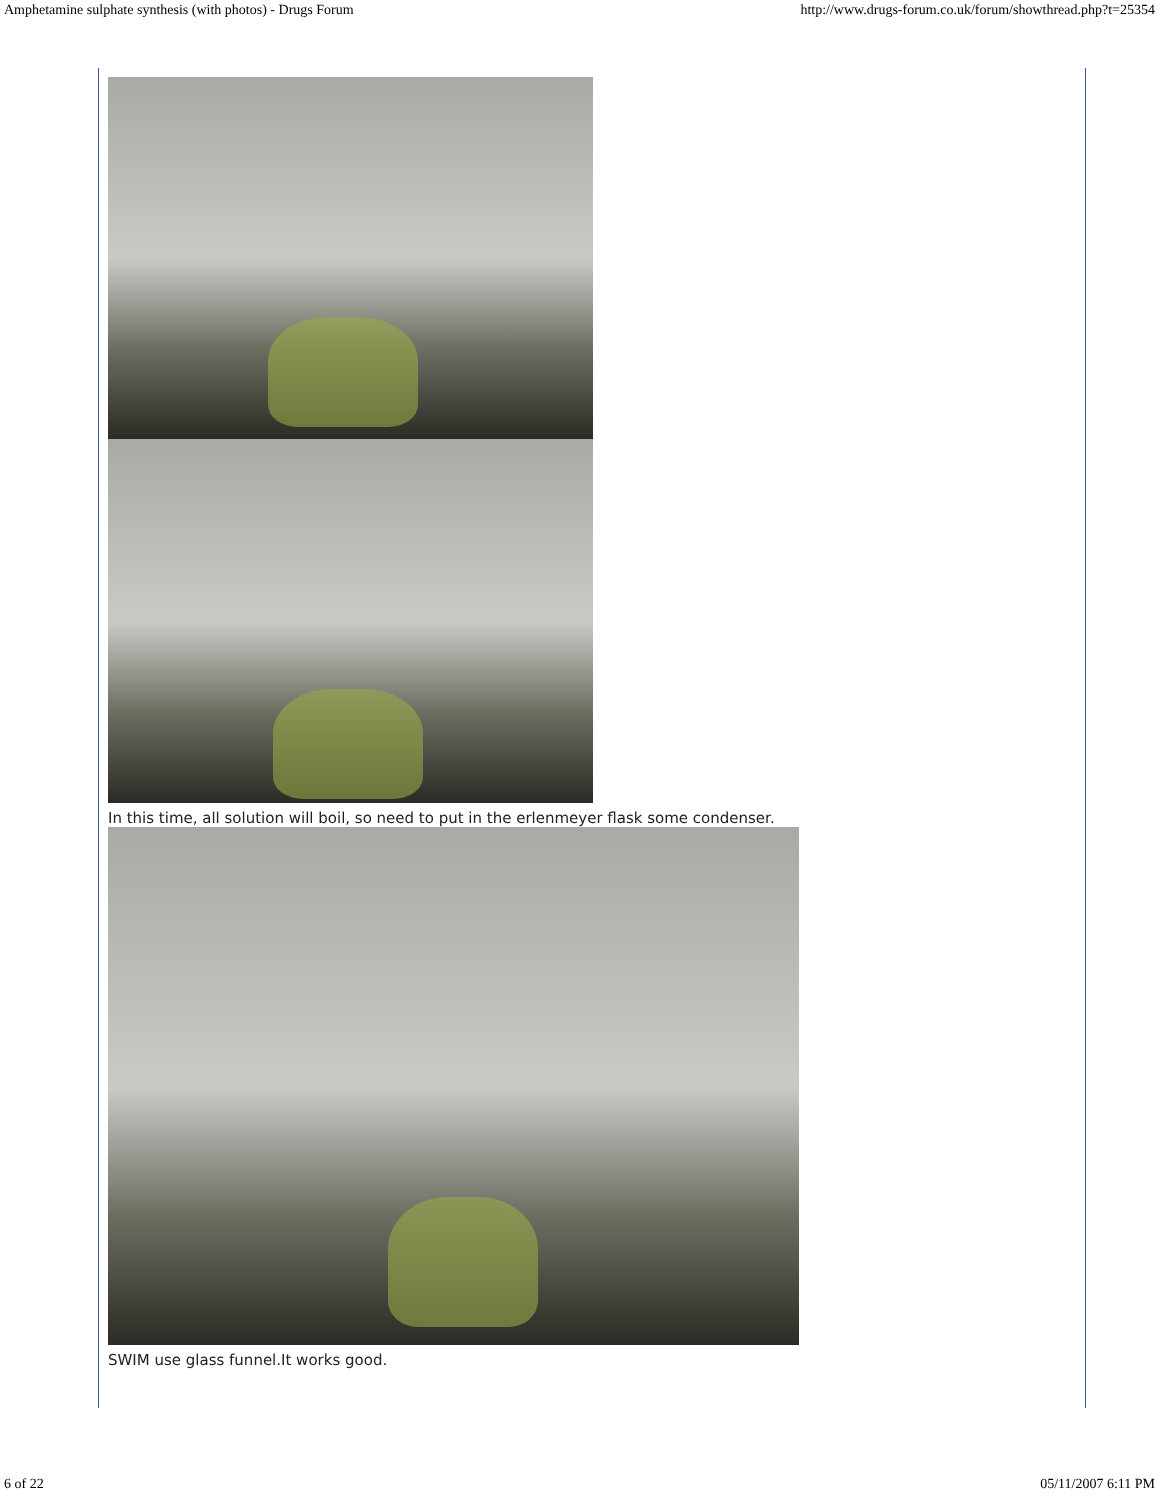Amphetamine sulphate synthesis (with photos) - Drugs Forum http://www.drugs-forum.co.uk/forum/showthread.php?t=25354
In this time, all solution will boil, so need to put in the erlenmeyer flask some condenser.
SWIM use glass funnel.It works good.
6 of 22 05/11/2007 6:11 PM